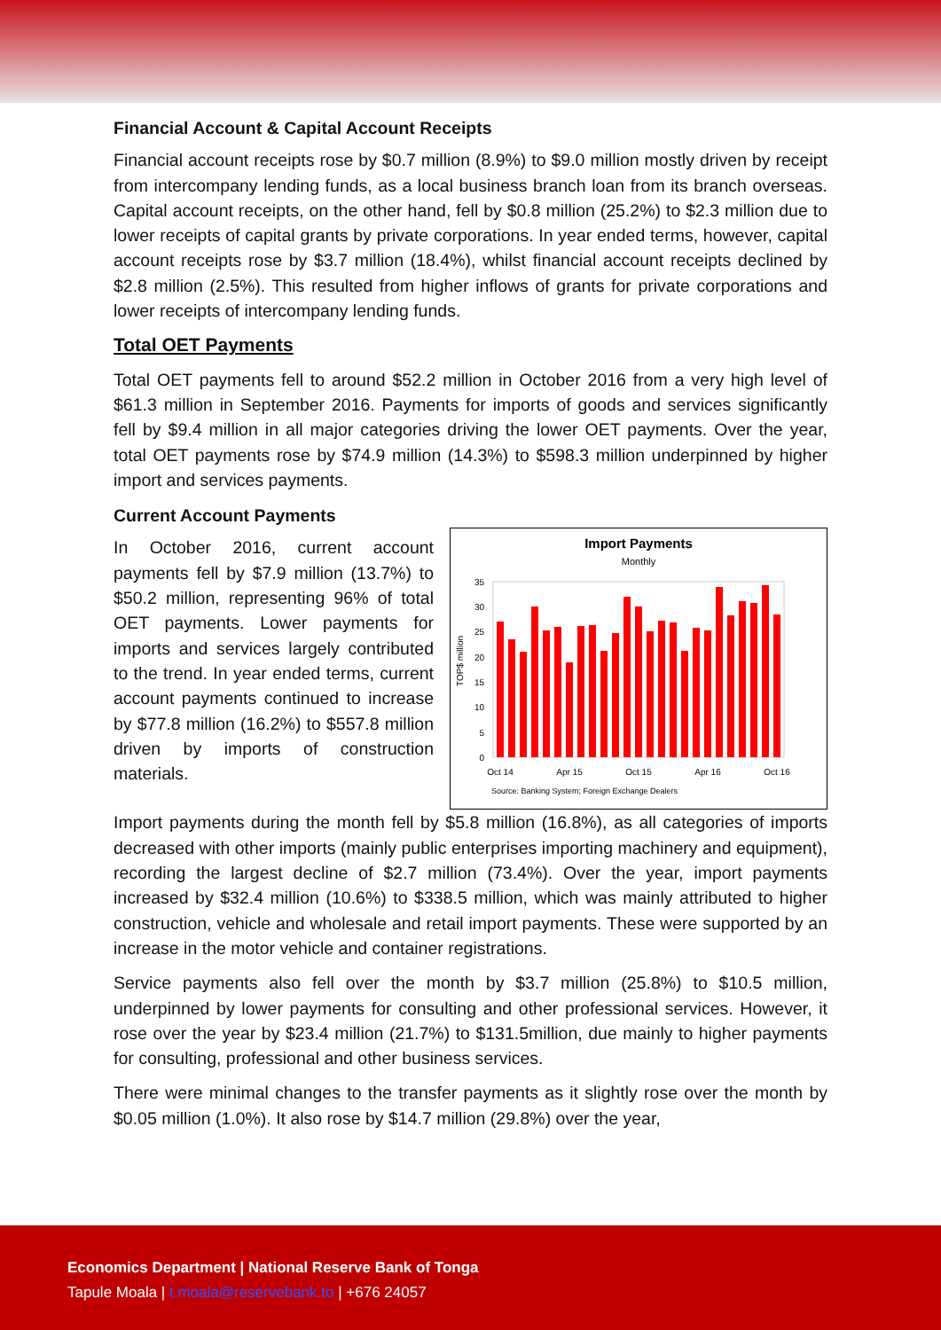Financial Account & Capital Account Receipts
Financial account receipts rose by $0.7 million (8.9%) to $9.0 million mostly driven by receipt from intercompany lending funds, as a local business branch loan from its branch overseas. Capital account receipts, on the other hand, fell by $0.8 million (25.2%) to $2.3 million due to lower receipts of capital grants by private corporations. In year ended terms, however, capital account receipts rose by $3.7 million (18.4%), whilst financial account receipts declined by $2.8 million (2.5%). This resulted from higher inflows of grants for private corporations and lower receipts of intercompany lending funds.
Total OET Payments
Total OET payments fell to around $52.2 million in October 2016 from a very high level of $61.3 million in September 2016. Payments for imports of goods and services significantly fell by $9.4 million in all major categories driving the lower OET payments. Over the year, total OET payments rose by $74.9 million (14.3%) to $598.3 million underpinned by higher import and services payments.
Current Account Payments
In October 2016, current account payments fell by $7.9 million (13.7%) to $50.2 million, representing 96% of total OET payments. Lower payments for imports and services largely contributed to the trend. In year ended terms, current account payments continued to increase by $77.8 million (16.2%) to $557.8 million driven by imports of construction materials.
Import Payments
Monthly
TOP$ million
0
5
10
15
20
25
30
35
Oct 14
Apr 15
Oct 15
Apr 16
Oct 16
Source: Banking System; Foreign Exchange Dealers
Import payments during the month fell by $5.8 million (16.8%), as all categories of imports decreased with other imports (mainly public enterprises importing machinery and equipment), recording the largest decline of $2.7 million (73.4%). Over the year, import payments increased by $32.4 million (10.6%) to $338.5 million, which was mainly attributed to higher construction, vehicle and wholesale and retail import payments. These were supported by an increase in the motor vehicle and container registrations.
Service payments also fell over the month by $3.7 million (25.8%) to $10.5 million, underpinned by lower payments for consulting and other professional services. However, it rose over the year by $23.4 million (21.7%) to $131.5million, due mainly to higher payments for consulting, professional and other business services.
There were minimal changes to the transfer payments as it slightly rose over the month by $0.05 million (1.0%). It also rose by $14.7 million (29.8%) over the year,
Economics Department | National Reserve Bank of Tonga
Tapule Moala | t.moala@reservebank.to | +676 24057